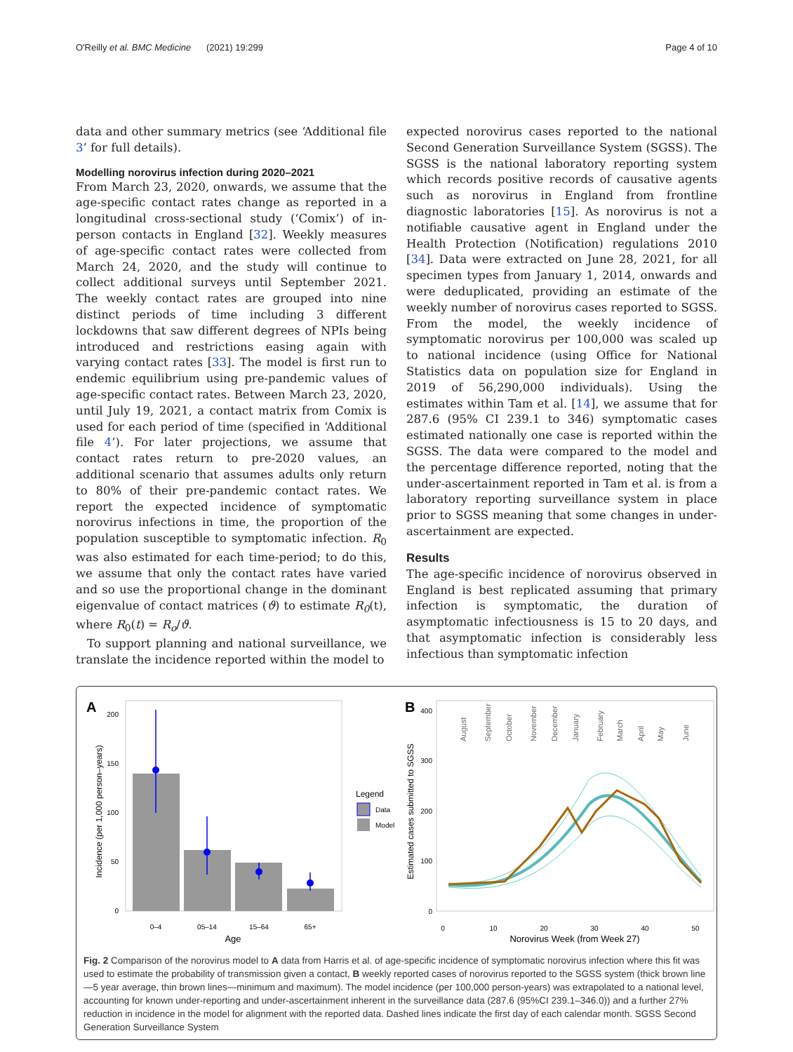O'Reilly et al. BMC Medicine (2021) 19:299 Page 4 of 10
data and other summary metrics (see ‘Additional file 3’ for full details).
Modelling norovirus infection during 2020–2021
From March 23, 2020, onwards, we assume that the age-specific contact rates change as reported in a longitudinal cross-sectional study (‘Comix’) of in-person contacts in England [32]. Weekly measures of age-specific contact rates were collected from March 24, 2020, and the study will continue to collect additional surveys until September 2021. The weekly contact rates are grouped into nine distinct periods of time including 3 different lockdowns that saw different degrees of NPIs being introduced and restrictions easing again with varying contact rates [33]. The model is first run to endemic equilibrium using pre-pandemic values of age-specific contact rates. Between March 23, 2020, until July 19, 2021, a contact matrix from Comix is used for each period of time (specified in ‘Additional file 4’). For later projections, we assume that contact rates return to pre-2020 values, an additional scenario that assumes adults only return to 80% of their pre-pandemic contact rates. We report the expected incidence of symptomatic norovirus infections in time, the proportion of the population susceptible to symptomatic infection. R<sub>0</sub> was also estimated for each time-period; to do this, we assume that only the contact rates have varied and so use the proportional change in the dominant eigenvalue of contact matrices (ϑ) to estimate R<sub>0</sub>(t), where R<sub>0</sub>(t) = R<sub>o</sub>/ϑ.
To support planning and national surveillance, we translate the incidence reported within the model to
expected norovirus cases reported to the national Second Generation Surveillance System (SGSS). The SGSS is the national laboratory reporting system which records positive records of causative agents such as norovirus in England from frontline diagnostic laboratories [15]. As norovirus is not a notifiable causative agent in England under the Health Protection (Notification) regulations 2010 [34]. Data were extracted on June 28, 2021, for all specimen types from January 1, 2014, onwards and were deduplicated, providing an estimate of the weekly number of norovirus cases reported to SGSS. From the model, the weekly incidence of symptomatic norovirus per 100,000 was scaled up to national incidence (using Office for National Statistics data on population size for England in 2019 of 56,290,000 individuals). Using the estimates within Tam et al. [14], we assume that for 287.6 (95% CI 239.1 to 346) symptomatic cases estimated nationally one case is reported within the SGSS. The data were compared to the model and the percentage difference reported, noting that the under-ascertainment reported in Tam et al. is from a laboratory reporting surveillance system in place prior to SGSS meaning that some changes in under-ascertainment are expected.
Results
The age-specific incidence of norovirus observed in England is best replicated assuming that primary infection is symptomatic, the duration of asymptomatic infectiousness is 15 to 20 days, and that asymptomatic infection is considerably less infectious than symptomatic infection
A
200
150
100
50
0
0–4
05–14
15–64
65+
Age
Incidence (per 1,000 person–years)
Legend
Data
Model
B
400
300
200
100
0
August
September
October
November
December
January
February
March
April
May
June
0
10
20
30
40
50
Norovirus Week (from Week 27)
Estimated cases submitted to SGSS
Fig. 2 Comparison of the norovirus model to A data from Harris et al. of age-specific incidence of symptomatic norovirus infection where this fit was used to estimate the probability of transmission given a contact, B weekly reported cases of norovirus reported to the SGSS system (thick brown line—5 year average, thin brown lines—minimum and maximum). The model incidence (per 100,000 person-years) was extrapolated to a national level, accounting for known under-reporting and under-ascertainment inherent in the surveillance data (287.6 (95%CI 239.1–346.0)) and a further 27% reduction in incidence in the model for alignment with the reported data. Dashed lines indicate the first day of each calendar month. SGSS Second Generation Surveillance System